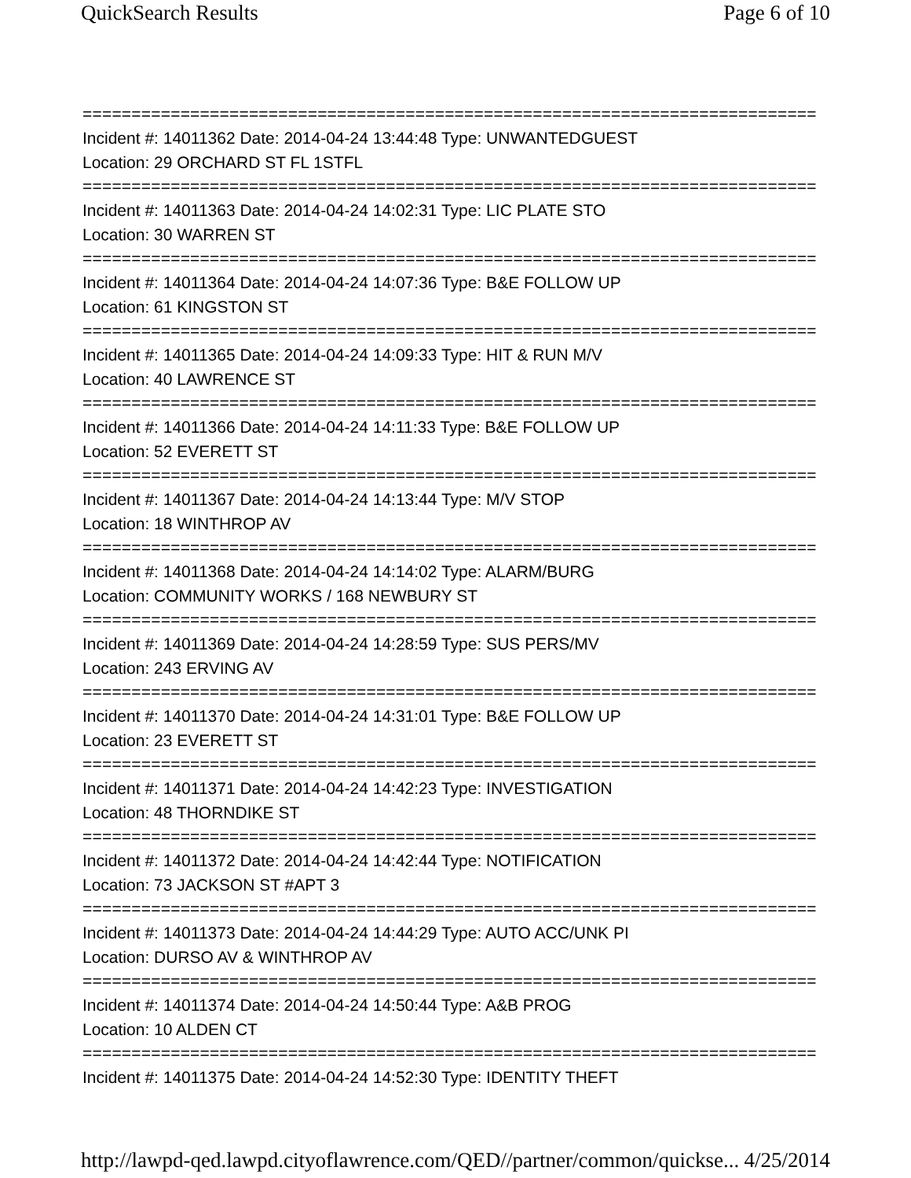QuickSearch Results Page 6 of 10
===========================================================================
Incident #: 14011362 Date: 2014-04-24 13:44:48 Type: UNWANTEDGUEST
Location: 29 ORCHARD ST FL 1STFL
===========================================================================
Incident #: 14011363 Date: 2014-04-24 14:02:31 Type: LIC PLATE STO
Location: 30 WARREN ST
===========================================================================
Incident #: 14011364 Date: 2014-04-24 14:07:36 Type: B&E FOLLOW UP
Location: 61 KINGSTON ST
===========================================================================
Incident #: 14011365 Date: 2014-04-24 14:09:33 Type: HIT & RUN M/V
Location: 40 LAWRENCE ST
===========================================================================
Incident #: 14011366 Date: 2014-04-24 14:11:33 Type: B&E FOLLOW UP
Location: 52 EVERETT ST
===========================================================================
Incident #: 14011367 Date: 2014-04-24 14:13:44 Type: M/V STOP
Location: 18 WINTHROP AV
===========================================================================
Incident #: 14011368 Date: 2014-04-24 14:14:02 Type: ALARM/BURG
Location: COMMUNITY WORKS / 168 NEWBURY ST
===========================================================================
Incident #: 14011369 Date: 2014-04-24 14:28:59 Type: SUS PERS/MV
Location: 243 ERVING AV
===========================================================================
Incident #: 14011370 Date: 2014-04-24 14:31:01 Type: B&E FOLLOW UP
Location: 23 EVERETT ST
===========================================================================
Incident #: 14011371 Date: 2014-04-24 14:42:23 Type: INVESTIGATION
Location: 48 THORNDIKE ST
===========================================================================
Incident #: 14011372 Date: 2014-04-24 14:42:44 Type: NOTIFICATION
Location: 73 JACKSON ST #APT 3
===========================================================================
Incident #: 14011373 Date: 2014-04-24 14:44:29 Type: AUTO ACC/UNK PI
Location: DURSO AV & WINTHROP AV
===========================================================================
Incident #: 14011374 Date: 2014-04-24 14:50:44 Type: A&B PROG
Location: 10 ALDEN CT
===========================================================================
Incident #: 14011375 Date: 2014-04-24 14:52:30 Type: IDENTITY THEFT
http://lawpd-qed.lawpd.cityoflawrence.com/QED//partner/common/quickse... 4/25/2014